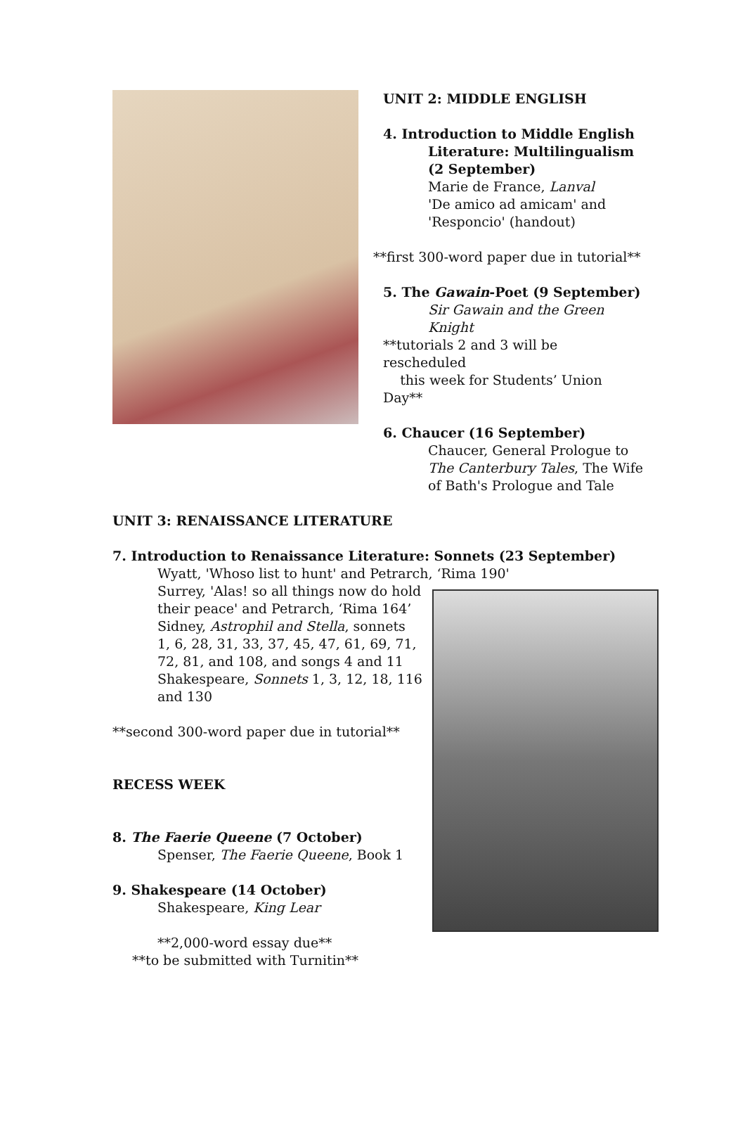UNIT 2: MIDDLE ENGLISH
4. Introduction to Middle English
Literature: Multilingualism
(2 September)
Marie de France, Lanval
'De amico ad amicam' and
'Responcio' (handout)
**first 300-word paper due in tutorial**
5. The Gawain-Poet (9 September)
Sir Gawain and the Green
Knight
**tutorials 2 and 3 will be rescheduled
this week for Students’ Union Day**
6. Chaucer (16 September)
Chaucer, General Prologue to
The Canterbury Tales, The Wife
of Bath's Prologue and Tale
UNIT 3: RENAISSANCE LITERATURE
7. Introduction to Renaissance Literature: Sonnets (23 September)
Wyatt, 'Whoso list to hunt' and Petrarch, ‘Rima 190'
Surrey, 'Alas! so all things now do hold
their peace' and Petrarch, ‘Rima 164’
Sidney, Astrophil and Stella, sonnets
1, 6, 28, 31, 33, 37, 45, 47, 61, 69, 71,
72, 81, and 108, and songs 4 and 11
Shakespeare, Sonnets 1, 3, 12, 18, 116
and 130
**second 300-word paper due in tutorial**
RECESS WEEK
8. The Faerie Queene (7 October)
Spenser, The Faerie Queene, Book 1
9. Shakespeare (14 October)
Shakespeare, King Lear
**2,000-word essay due**
**to be submitted with Turnitin**